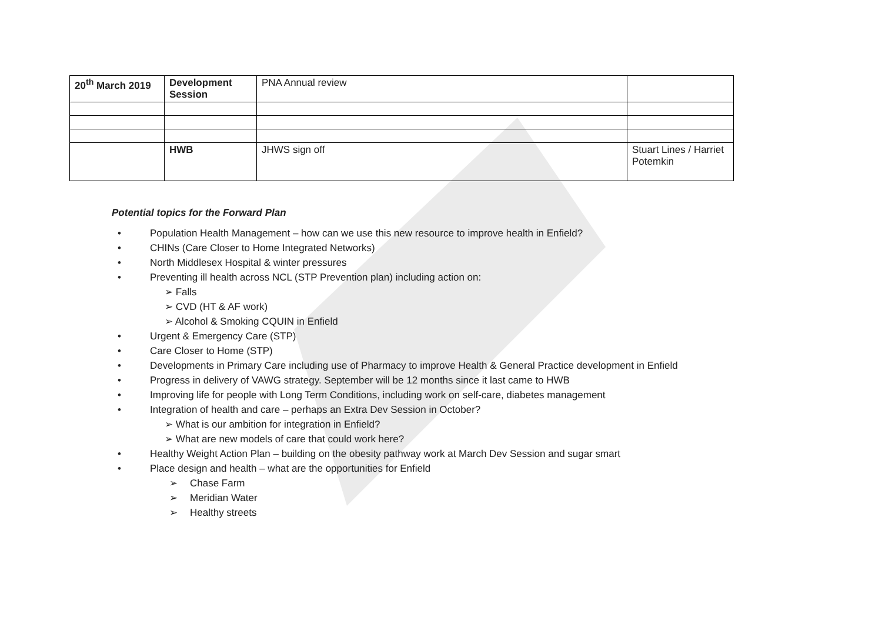| 20<sup>th</sup> March 2019 | Development Session | PNA Annual review | |
| | HWB | JHWS sign off | Stuart Lines / Harriet Potemkin |
Potential topics for the Forward Plan
• Population Health Management – how can we use this new resource to improve health in Enfield?
• CHINs (Care Closer to Home Integrated Networks)
• North Middlesex Hospital & winter pressures
• Preventing ill health across NCL (STP Prevention plan) including action on:
➢ Falls
➢ CVD (HT & AF work)
➢ Alcohol & Smoking CQUIN in Enfield
• Urgent & Emergency Care (STP)
• Care Closer to Home (STP)
• Developments in Primary Care including use of Pharmacy to improve Health & General Practice development in Enfield
• Progress in delivery of VAWG strategy. September will be 12 months since it last came to HWB
• Improving life for people with Long Term Conditions, including work on self-care, diabetes management
• Integration of health and care – perhaps an Extra Dev Session in October?
➢ What is our ambition for integration in Enfield?
➢ What are new models of care that could work here?
• Healthy Weight Action Plan – building on the obesity pathway work at March Dev Session and sugar smart
• Place design and health – what are the opportunities for Enfield
➢ Chase Farm
➢ Meridian Water
➢ Healthy streets